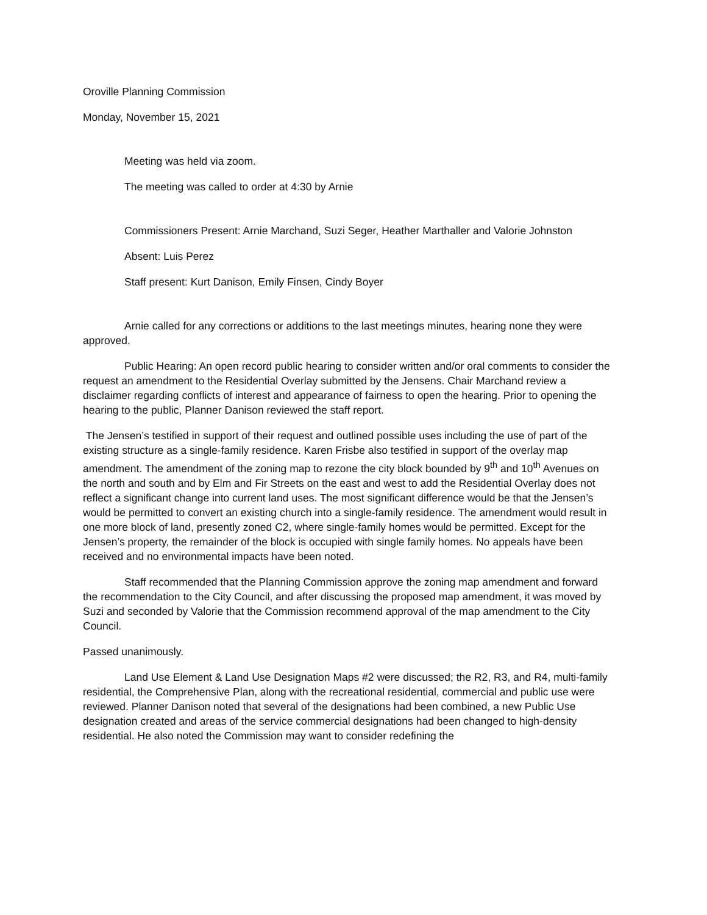Oroville Planning Commission
Monday, November 15, 2021
Meeting was held via zoom.
The meeting was called to order at 4:30 by Arnie
Commissioners Present: Arnie Marchand, Suzi Seger, Heather Marthaller and Valorie Johnston
Absent: Luis Perez
Staff present: Kurt Danison, Emily Finsen, Cindy Boyer
Arnie called for any corrections or additions to the last meetings minutes, hearing none they were approved.
Public Hearing: An open record public hearing to consider written and/or oral comments to consider the request an amendment to the Residential Overlay submitted by the Jensens. Chair Marchand review a disclaimer regarding conflicts of interest and appearance of fairness to open the hearing. Prior to opening the hearing to the public, Planner Danison reviewed the staff report.
The Jensen’s testified in support of their request and outlined possible uses including the use of part of the existing structure as a single-family residence. Karen Frisbe also testified in support of the overlay map amendment. The amendment of the zoning map to rezone the city block bounded by 9<sup>th</sup> and 10<sup>th</sup> Avenues on the north and south and by Elm and Fir Streets on the east and west to add the Residential Overlay does not reflect a significant change into current land uses. The most significant difference would be that the Jensen’s would be permitted to convert an existing church into a single-family residence. The amendment would result in one more block of land, presently zoned C2, where single-family homes would be permitted. Except for the Jensen’s property, the remainder of the block is occupied with single family homes. No appeals have been received and no environmental impacts have been noted.
Staff recommended that the Planning Commission approve the zoning map amendment and forward the recommendation to the City Council, and after discussing the proposed map amendment, it was moved by Suzi and seconded by Valorie that the Commission recommend approval of the map amendment to the City Council.
Passed unanimously.
Land Use Element & Land Use Designation Maps #2 were discussed; the R2, R3, and R4, multi-family residential, the Comprehensive Plan, along with the recreational residential, commercial and public use were reviewed. Planner Danison noted that several of the designations had been combined, a new Public Use designation created and areas of the service commercial designations had been changed to high-density residential. He also noted the Commission may want to consider redefining the